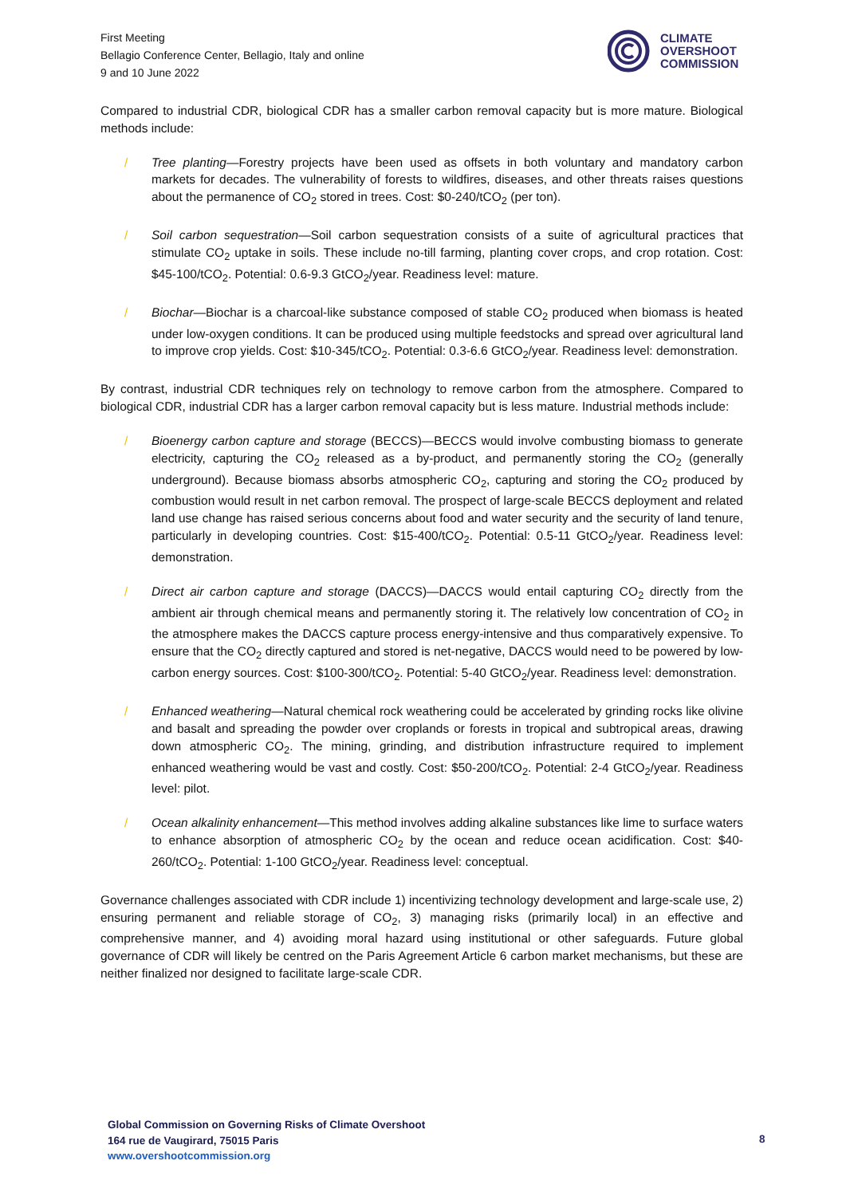First Meeting
Bellagio Conference Center, Bellagio, Italy and online
9 and 10 June 2022
CLIMATE
OVERSHOOT
COMMISSION
Compared to industrial CDR, biological CDR has a smaller carbon removal capacity but is more mature. Biological methods include:
/ Tree planting—Forestry projects have been used as offsets in both voluntary and mandatory carbon markets for decades. The vulnerability of forests to wildfires, diseases, and other threats raises questions about the permanence of CO<sub>2</sub> stored in trees. Cost: $0-240/tCO<sub>2</sub> (per ton).
/ Soil carbon sequestration—Soil carbon sequestration consists of a suite of agricultural practices that stimulate CO<sub>2</sub> uptake in soils. These include no-till farming, planting cover crops, and crop rotation. Cost: $45-100/tCO<sub>2</sub>. Potential: 0.6-9.3 GtCO<sub>2</sub>/year. Readiness level: mature.
/ Biochar—Biochar is a charcoal-like substance composed of stable CO<sub>2</sub> produced when biomass is heated under low-oxygen conditions. It can be produced using multiple feedstocks and spread over agricultural land to improve crop yields. Cost: $10-345/tCO<sub>2</sub>. Potential: 0.3-6.6 GtCO<sub>2</sub>/year. Readiness level: demonstration.
By contrast, industrial CDR techniques rely on technology to remove carbon from the atmosphere. Compared to biological CDR, industrial CDR has a larger carbon removal capacity but is less mature. Industrial methods include:
/ Bioenergy carbon capture and storage (BECCS)—BECCS would involve combusting biomass to generate electricity, capturing the CO<sub>2</sub> released as a by-product, and permanently storing the CO<sub>2</sub> (generally underground). Because biomass absorbs atmospheric CO<sub>2</sub>, capturing and storing the CO<sub>2</sub> produced by combustion would result in net carbon removal. The prospect of large-scale BECCS deployment and related land use change has raised serious concerns about food and water security and the security of land tenure, particularly in developing countries. Cost: $15-400/tCO<sub>2</sub>. Potential: 0.5-11 GtCO<sub>2</sub>/year. Readiness level: demonstration.
/ Direct air carbon capture and storage (DACCS)—DACCS would entail capturing CO<sub>2</sub> directly from the ambient air through chemical means and permanently storing it. The relatively low concentration of CO<sub>2</sub> in the atmosphere makes the DACCS capture process energy-intensive and thus comparatively expensive. To ensure that the CO<sub>2</sub> directly captured and stored is net-negative, DACCS would need to be powered by low-carbon energy sources. Cost: $100-300/tCO<sub>2</sub>. Potential: 5-40 GtCO<sub>2</sub>/year. Readiness level: demonstration.
/ Enhanced weathering—Natural chemical rock weathering could be accelerated by grinding rocks like olivine and basalt and spreading the powder over croplands or forests in tropical and subtropical areas, drawing down atmospheric CO<sub>2</sub>. The mining, grinding, and distribution infrastructure required to implement enhanced weathering would be vast and costly. Cost: $50-200/tCO<sub>2</sub>. Potential: 2-4 GtCO<sub>2</sub>/year. Readiness level: pilot.
/ Ocean alkalinity enhancement—This method involves adding alkaline substances like lime to surface waters to enhance absorption of atmospheric CO<sub>2</sub> by the ocean and reduce ocean acidification. Cost: $40-260/tCO<sub>2</sub>. Potential: 1-100 GtCO<sub>2</sub>/year. Readiness level: conceptual.
Governance challenges associated with CDR include 1) incentivizing technology development and large-scale use, 2) ensuring permanent and reliable storage of CO<sub>2</sub>, 3) managing risks (primarily local) in an effective and comprehensive manner, and 4) avoiding moral hazard using institutional or other safeguards. Future global governance of CDR will likely be centred on the Paris Agreement Article 6 carbon market mechanisms, but these are neither finalized nor designed to facilitate large-scale CDR.
Global Commission on Governing Risks of Climate Overshoot
164 rue de Vaugirard, 75015 Paris
www.overshootcommission.org
8